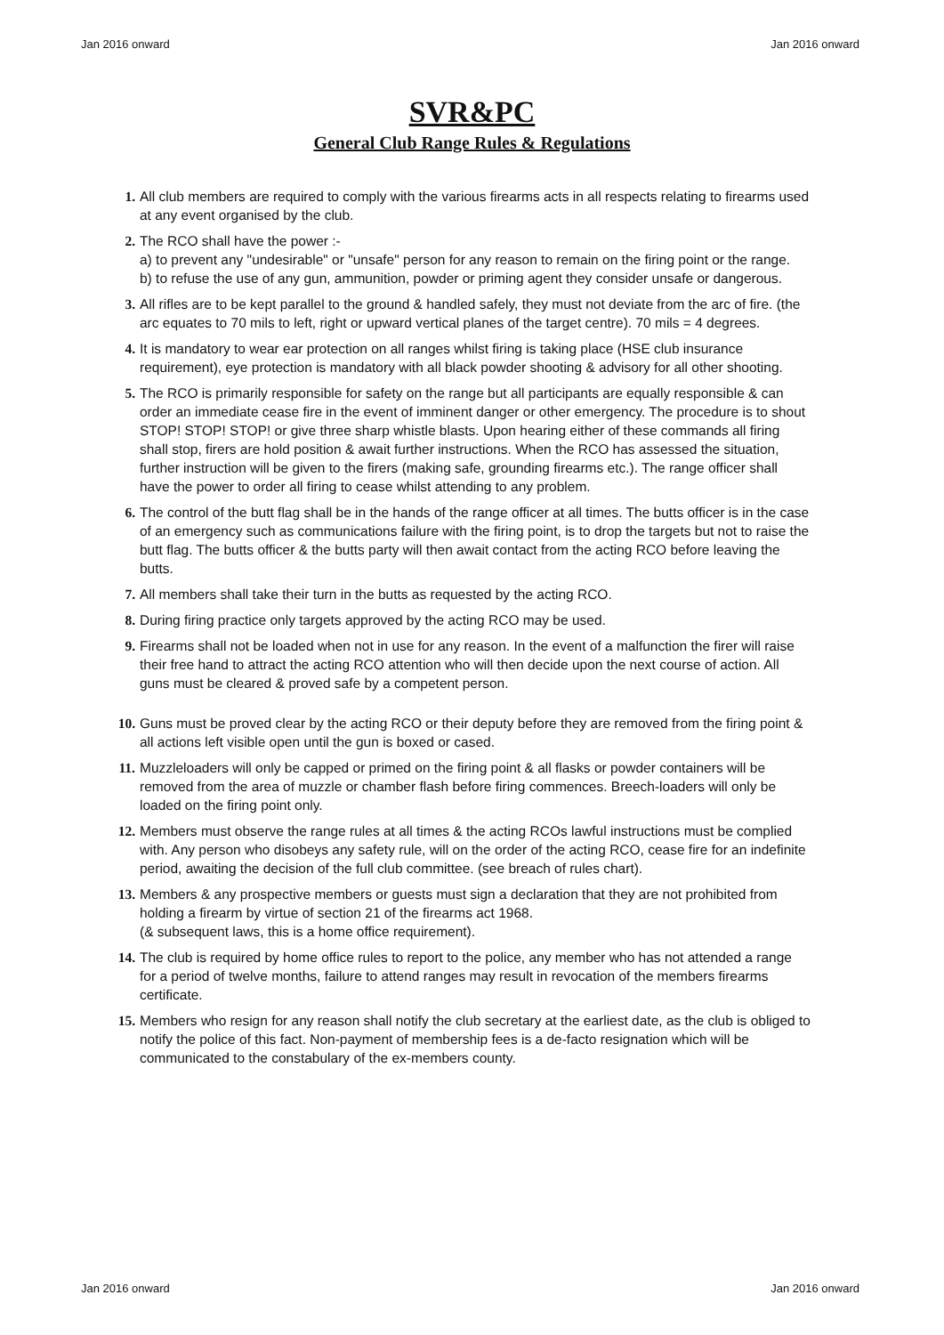Jan 2016 onward Jan 2016 onward
SVR&PC
General Club Range Rules & Regulations
1. All club members are required to comply with the various firearms acts in all respects relating to firearms used at any event organised by the club.
2. The RCO shall have the power :-
a) to prevent any "undesirable" or "unsafe" person for any reason to remain on the firing point or the range.
b) to refuse the use of any gun, ammunition, powder or priming agent they consider unsafe or dangerous.
3. All rifles are to be kept parallel to the ground & handled safely, they must not deviate from the arc of fire. (the arc equates to 70 mils to left, right or upward vertical planes of the target centre). 70 mils = 4 degrees.
4. It is mandatory to wear ear protection on all ranges whilst firing is taking place (HSE club insurance requirement), eye protection is mandatory with all black powder shooting & advisory for all other shooting.
5. The RCO is primarily responsible for safety on the range but all participants are equally responsible & can order an immediate cease fire in the event of imminent danger or other emergency. The procedure is to shout STOP! STOP! STOP! or give three sharp whistle blasts. Upon hearing either of these commands all firing shall stop, firers are hold position & await further instructions. When the RCO has assessed the situation, further instruction will be given to the firers (making safe, grounding firearms etc.). The range officer shall have the power to order all firing to cease whilst attending to any problem.
6. The control of the butt flag shall be in the hands of the range officer at all times. The butts officer is in the case of an emergency such as communications failure with the firing point, is to drop the targets but not to raise the butt flag. The butts officer & the butts party will then await contact from the acting RCO before leaving the butts.
7. All members shall take their turn in the butts as requested by the acting RCO.
8. During firing practice only targets approved by the acting RCO may be used.
9. Firearms shall not be loaded when not in use for any reason. In the event of a malfunction the firer will raise their free hand to attract the acting RCO attention who will then decide upon the next course of action. All guns must be cleared & proved safe by a competent person.
10. Guns must be proved clear by the acting RCO or their deputy before they are removed from the firing point & all actions left visible open until the gun is boxed or cased.
11. Muzzleloaders will only be capped or primed on the firing point & all flasks or powder containers will be removed from the area of muzzle or chamber flash before firing commences. Breech-loaders will only be loaded on the firing point only.
12. Members must observe the range rules at all times & the acting RCOs lawful instructions must be complied with. Any person who disobeys any safety rule, will on the order of the acting RCO, cease fire for an indefinite period, awaiting the decision of the full club committee. (see breach of rules chart).
13. Members & any prospective members or guests must sign a declaration that they are not prohibited from holding a firearm by virtue of section 21 of the firearms act 1968.
(& subsequent laws, this is a home office requirement).
14. The club is required by home office rules to report to the police, any member who has not attended a range for a period of twelve months, failure to attend ranges may result in revocation of the members firearms certificate.
15. Members who resign for any reason shall notify the club secretary at the earliest date, as the club is obliged to notify the police of this fact. Non-payment of membership fees is a de-facto resignation which will be communicated to the constabulary of the ex-members county.
Jan 2016 onward Jan 2016 onward